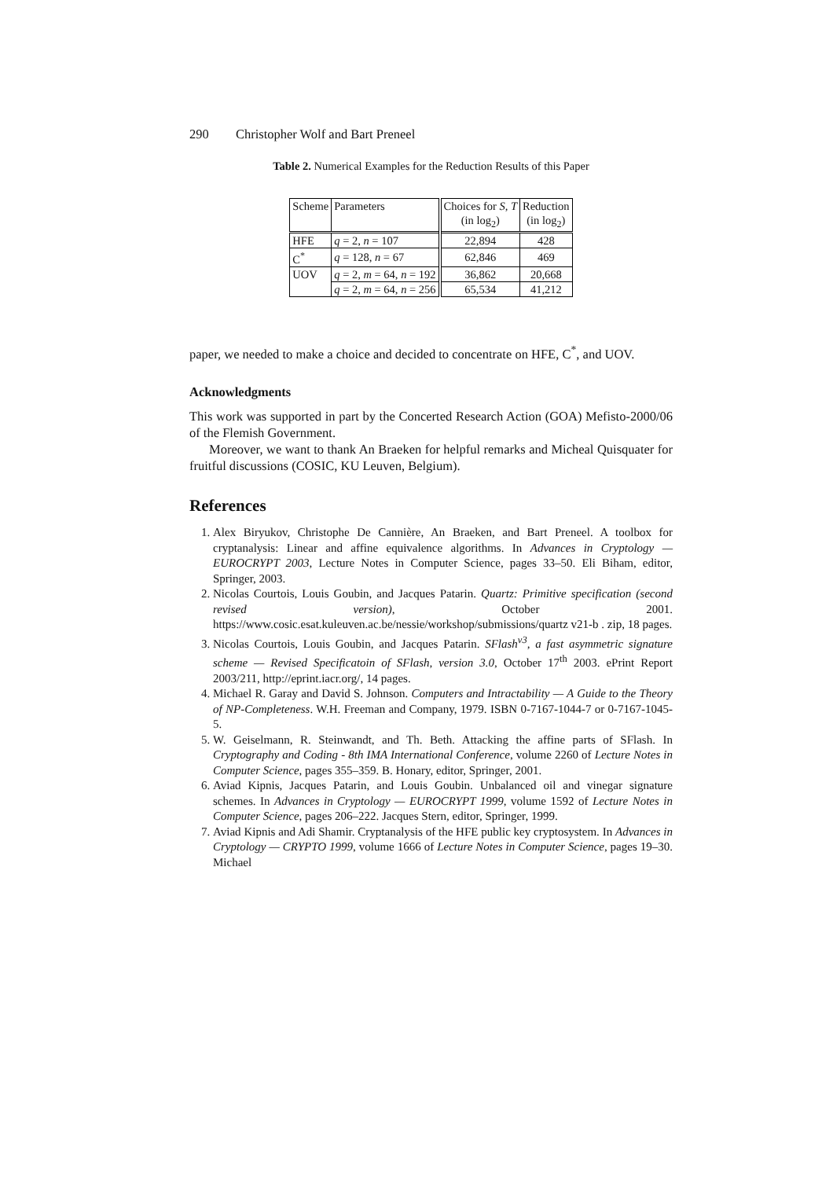290 Christopher Wolf and Bart Preneel
Table 2. Numerical Examples for the Reduction Results of this Paper
| Scheme | Parameters | Choices for S, T (in log<sub>2</sub>) | Reduction (in log<sub>2</sub>) |
| --- | --- | --- | --- |
| HFE | q = 2, n = 107 | 22,894 | 428 |
| C<sup>*</sup> | q = 128, n = 67 | 62,846 | 469 |
| UOV | q = 2, m = 64, n = 192 | 36,862 | 20,668 |
| | q = 2, m = 64, n = 256 | 65,534 | 41,212 |
paper, we needed to make a choice and decided to concentrate on HFE, C<sup>*</sup>, and UOV.
Acknowledgments
This work was supported in part by the Concerted Research Action (GOA) Mefisto-2000/06 of the Flemish Government.
Moreover, we want to thank An Braeken for helpful remarks and Micheal Quisquater for fruitful discussions (COSIC, KU Leuven, Belgium).
References
1. Alex Biryukov, Christophe De Cannière, An Braeken, and Bart Preneel. A toolbox for cryptanalysis: Linear and affine equivalence algorithms. In Advances in Cryptology — EUROCRYPT 2003, Lecture Notes in Computer Science, pages 33–50. Eli Biham, editor, Springer, 2003.
2. Nicolas Courtois, Louis Goubin, and Jacques Patarin. Quartz: Primitive specification (second revised version), October 2001. https://www.cosic.esat.kuleuven.ac.be/nessie/workshop/submissions/quartz v21-b . zip, 18 pages.
3. Nicolas Courtois, Louis Goubin, and Jacques Patarin. SFlash<sup>v3</sup>, a fast asymmetric signature scheme — Revised Specificatoin of SFlash, version 3.0, October 17<sup>th</sup> 2003. ePrint Report 2003/211, http://eprint.iacr.org/, 14 pages.
4. Michael R. Garay and David S. Johnson. Computers and Intractability — A Guide to the Theory of NP-Completeness. W.H. Freeman and Company, 1979. ISBN 0-7167-1044-7 or 0-7167-1045-5.
5. W. Geiselmann, R. Steinwandt, and Th. Beth. Attacking the affine parts of SFlash. In Cryptography and Coding - 8th IMA International Conference, volume 2260 of Lecture Notes in Computer Science, pages 355–359. B. Honary, editor, Springer, 2001.
6. Aviad Kipnis, Jacques Patarin, and Louis Goubin. Unbalanced oil and vinegar signature schemes. In Advances in Cryptology — EUROCRYPT 1999, volume 1592 of Lecture Notes in Computer Science, pages 206–222. Jacques Stern, editor, Springer, 1999.
7. Aviad Kipnis and Adi Shamir. Cryptanalysis of the HFE public key cryptosystem. In Advances in Cryptology — CRYPTO 1999, volume 1666 of Lecture Notes in Computer Science, pages 19–30. Michael